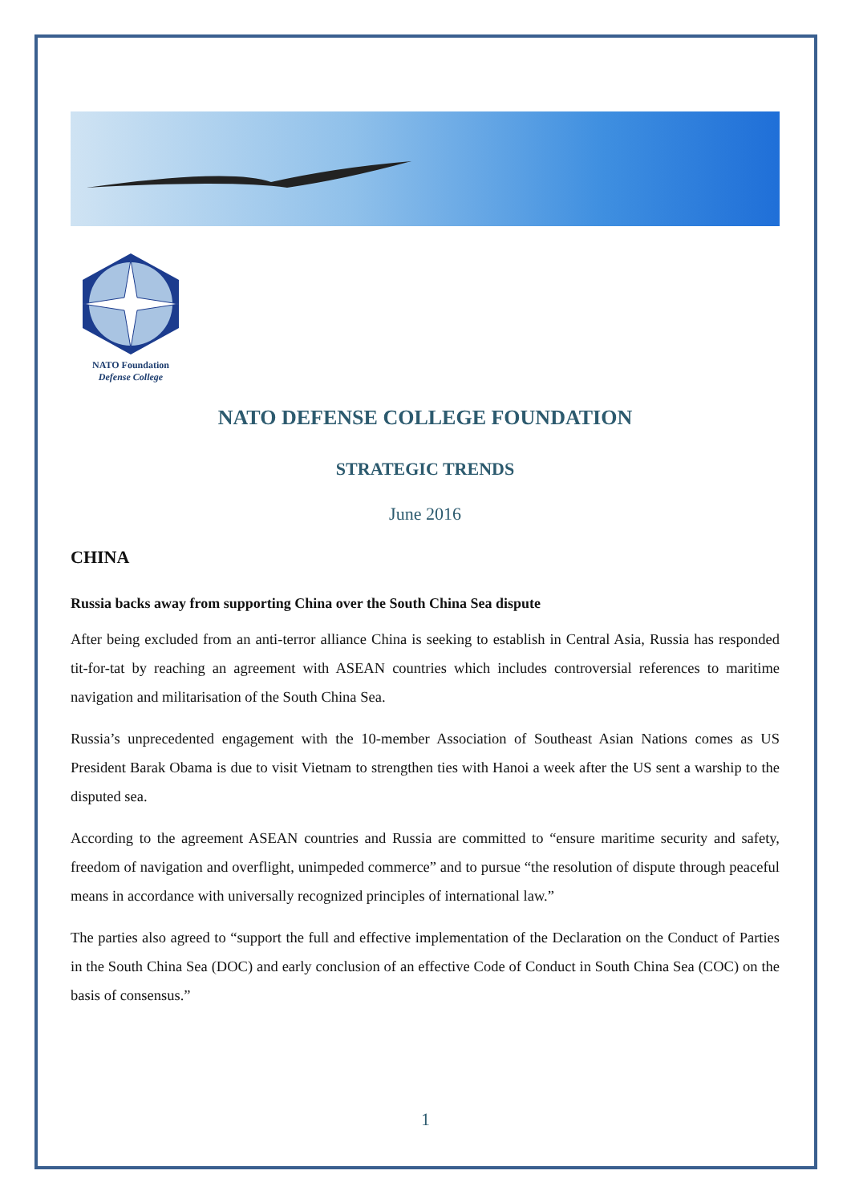NATO Foundation
Defense College
NATO DEFENSE COLLEGE FOUNDATION
STRATEGIC TRENDS
June 2016
CHINA
Russia backs away from supporting China over the South China Sea dispute
After being excluded from an anti-terror alliance China is seeking to establish in Central Asia, Russia has responded tit-for-tat by reaching an agreement with ASEAN countries which includes controversial references to maritime navigation and militarisation of the South China Sea.
Russia’s unprecedented engagement with the 10-member Association of Southeast Asian Nations comes as US President Barak Obama is due to visit Vietnam to strengthen ties with Hanoi a week after the US sent a warship to the disputed sea.
According to the agreement ASEAN countries and Russia are committed to “ensure maritime security and safety, freedom of navigation and overflight, unimpeded commerce” and to pursue “the resolution of dispute through peaceful means in accordance with universally recognized principles of international law.”
The parties also agreed to “support the full and effective implementation of the Declaration on the Conduct of Parties in the South China Sea (DOC) and early conclusion of an effective Code of Conduct in South China Sea (COC) on the basis of consensus.”
1